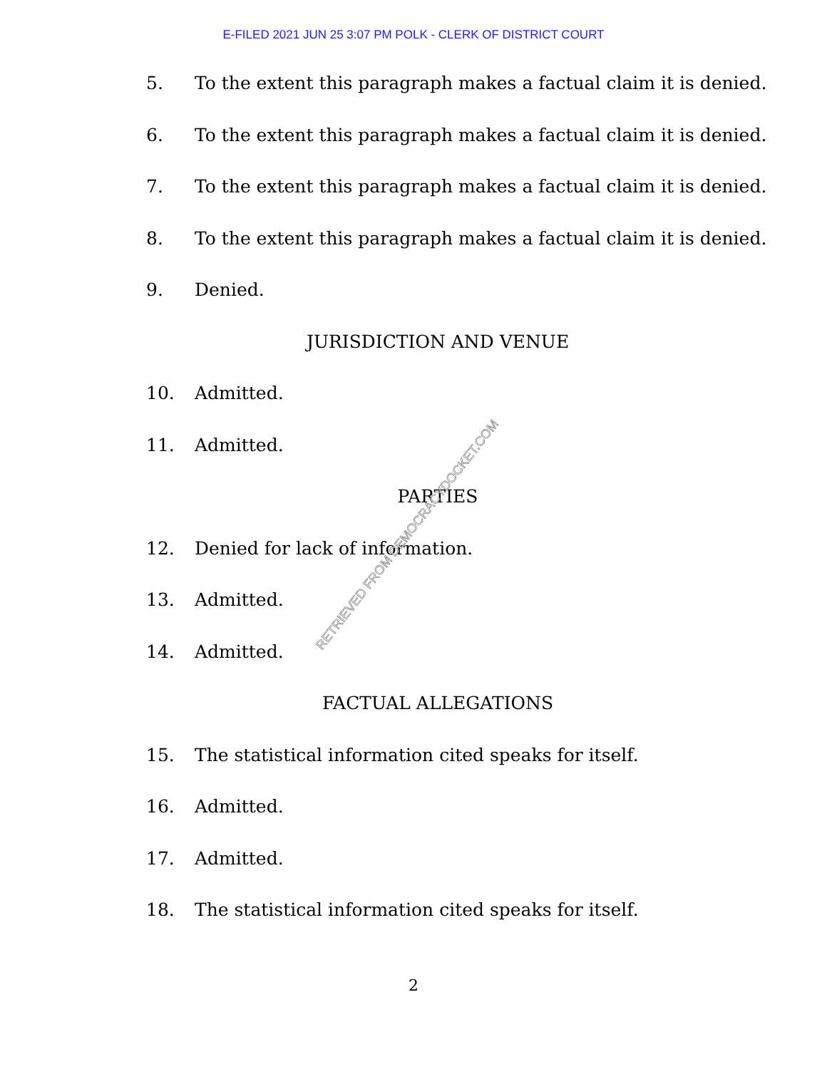E-FILED 2021 JUN 25 3:07 PM POLK - CLERK OF DISTRICT COURT
5. To the extent this paragraph makes a factual claim it is denied.
6. To the extent this paragraph makes a factual claim it is denied.
7. To the extent this paragraph makes a factual claim it is denied.
8. To the extent this paragraph makes a factual claim it is denied.
9. Denied.
JURISDICTION AND VENUE
10. Admitted.
11. Admitted.
PARTIES
12. Denied for lack of information.
13. Admitted.
14. Admitted.
FACTUAL ALLEGATIONS
15. The statistical information cited speaks for itself.
16. Admitted.
17. Admitted.
18. The statistical information cited speaks for itself.
2
RETRIEVED FROM DEMOCRACYDOCKET.COM